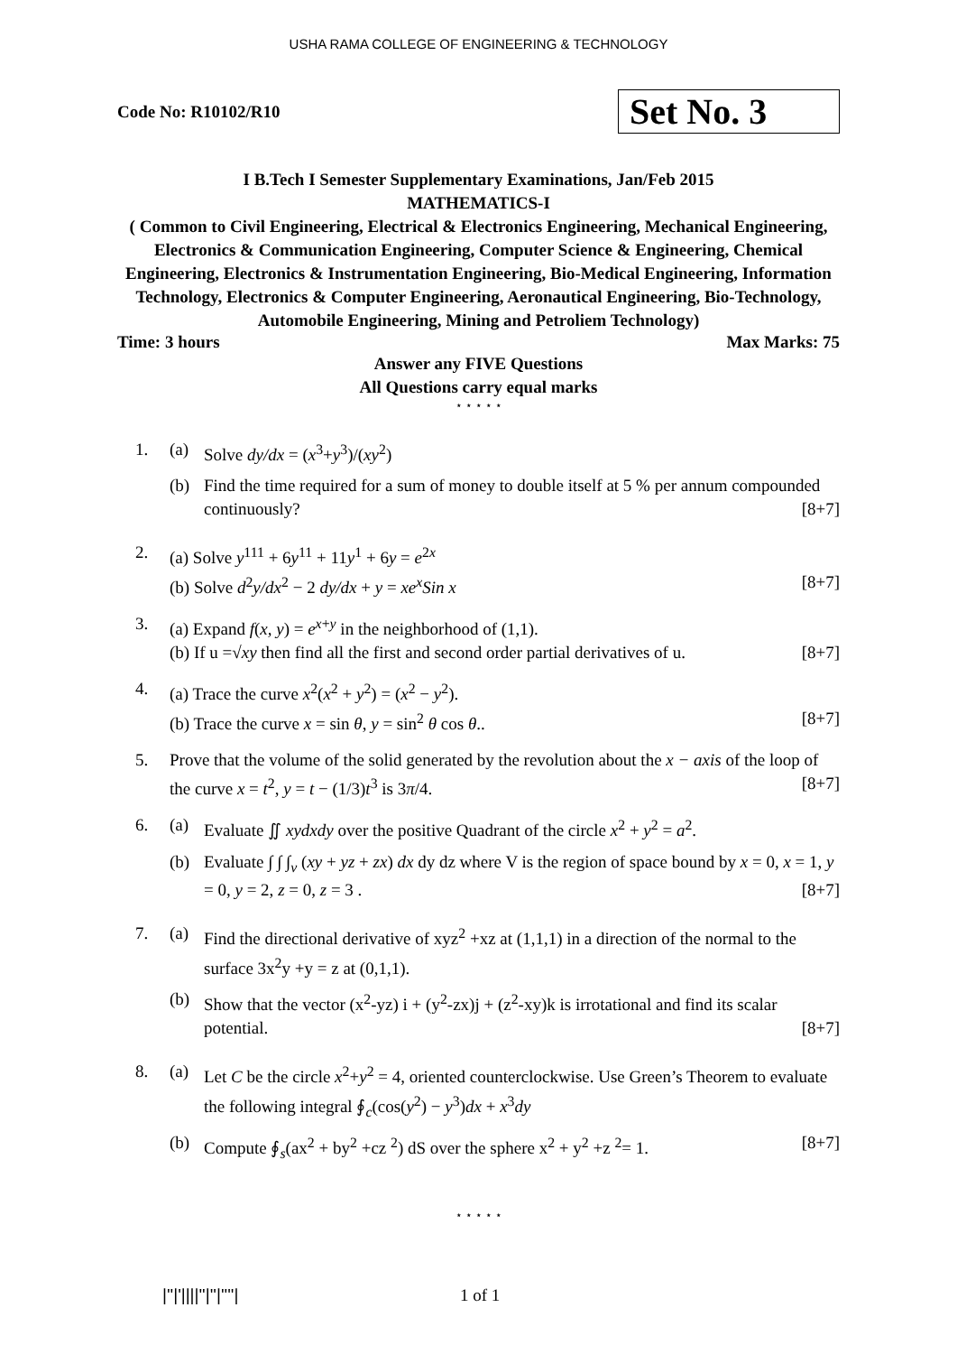USHA RAMA COLLEGE OF ENGINEERING & TECHNOLOGY
Code No: R10102/R10
Set No. 3
I B.Tech I Semester Supplementary Examinations, Jan/Feb 2015
MATHEMATICS-I
( Common to Civil Engineering, Electrical & Electronics Engineering, Mechanical Engineering, Electronics & Communication Engineering, Computer Science & Engineering, Chemical Engineering, Electronics & Instrumentation Engineering, Bio-Medical Engineering, Information Technology, Electronics & Computer Engineering, Aeronautical Engineering, Bio-Technology, Automobile Engineering, Mining and Petroliem Technology)
Time: 3 hours Max Marks: 75
Answer any FIVE Questions
All Questions carry equal marks
⋆ ⋆ ⋆ ⋆ ⋆
1. (a) Solve dy/dx = (x<sup>3</sup>+y<sup>3</sup>)/(xy<sup>2</sup>)
(b) Find the time required for a sum of money to double itself at 5 % per annum compounded continuously? [8+7]
2. (a) Solve y<sup>111</sup> + 6y<sup>11</sup> + 11y<sup>1</sup> + 6y = e<sup>2x</sup>
(b) Solve d<sup>2</sup>y/dx<sup>2</sup> − 2 dy/dx + y = xe<sup>x</sup>Sin x [8+7]
3. (a) Expand f(x, y) = e<sup>x+y</sup> in the neighborhood of (1,1).
(b) If u =√xy then find all the first and second order partial derivatives of u. [8+7]
4. (a) Trace the curve x<sup>2</sup>(x<sup>2</sup> + y<sup>2</sup>) = (x<sup>2</sup> − y<sup>2</sup>).
(b) Trace the curve x = sin θ, y = sin<sup>2</sup> θ cos θ.. [8+7]
5. Prove that the volume of the solid generated by the revolution about the x − axis of the loop of the curve x = t<sup>2</sup>, y = t − (1/3)t<sup>3</sup> is 3π/4. [8+7]
6. (a) Evaluate ∬ xydxdy over the positive Quadrant of the circle x<sup>2</sup> + y<sup>2</sup> = a<sup>2</sup>.
(b) Evaluate ∫ ∫ ∫<sub>v</sub> (xy + yz + zx) dx dy dz where V is the region of space bound by x = 0, x = 1, y = 0, y = 2, z = 0, z = 3 . [8+7]
7. (a) Find the directional derivative of xyz<sup>2</sup> +xz at (1,1,1) in a direction of the normal to the surface 3x<sup>2</sup>y +y = z at (0,1,1).
(b) Show that the vector (x<sup>2</sup>-yz) i + (y<sup>2</sup>-zx)j + (z<sup>2</sup>-xy)k is irrotational and find its scalar potential. [8+7]
8. (a) Let C be the circle x<sup>2</sup>+y<sup>2</sup> = 4, oriented counterclockwise. Use Green’s Theorem to evaluate the following integral ∮<sub>c</sub>(cos(y<sup>2</sup>) − y<sup>3</sup>)dx + x<sup>3</sup>dy
(b) Compute ∮<sub>s</sub>(ax<sup>2</sup> + by<sup>2</sup> +cz <sup>2</sup>) dS over the sphere x<sup>2</sup> + y<sup>2</sup> +z <sup>2</sup>= 1. [8+7]
⋆ ⋆ ⋆ ⋆ ⋆
|''|'||||''|''|''''| 1 of 1